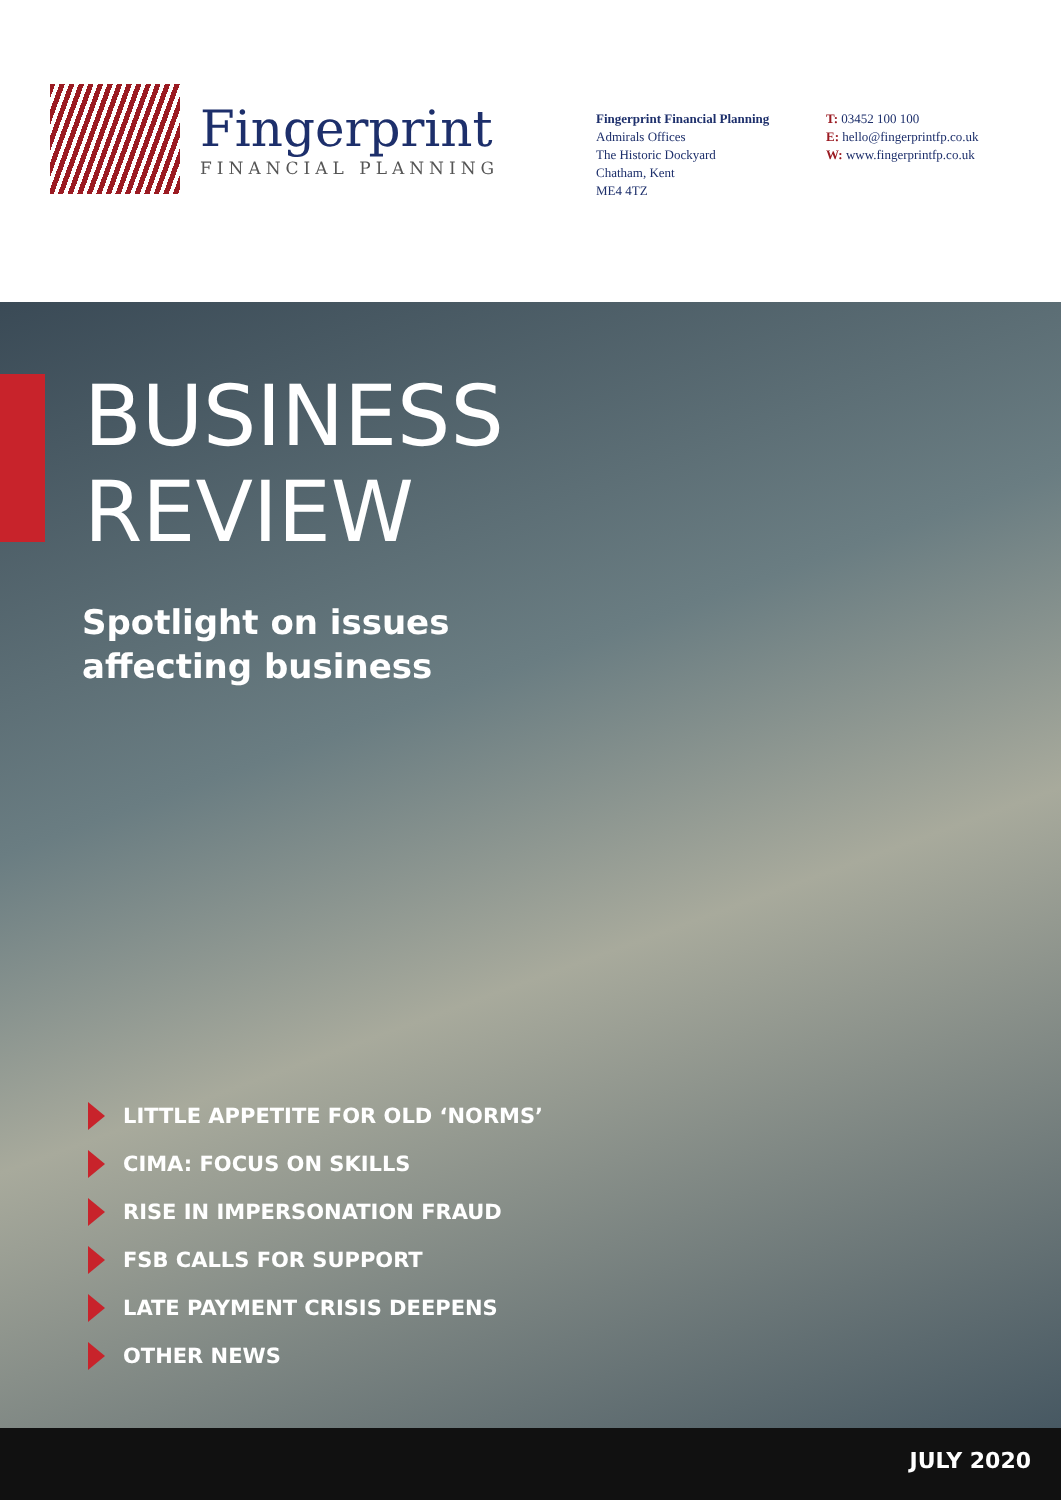Fingerprint
FINANCIAL PLANNING
Fingerprint Financial Planning
Admirals Offices
The Historic Dockyard
Chatham, Kent
ME4 4TZ
T: 03452 100 100
E: hello@fingerprintfp.co.uk
W: www.fingerprintfp.co.uk
BUSINESS
REVIEW
Spotlight on issues
affecting business
LITTLE APPETITE FOR OLD ‘NORMS’
CIMA: FOCUS ON SKILLS
RISE IN IMPERSONATION FRAUD
FSB CALLS FOR SUPPORT
LATE PAYMENT CRISIS DEEPENS
OTHER NEWS
JULY 2020